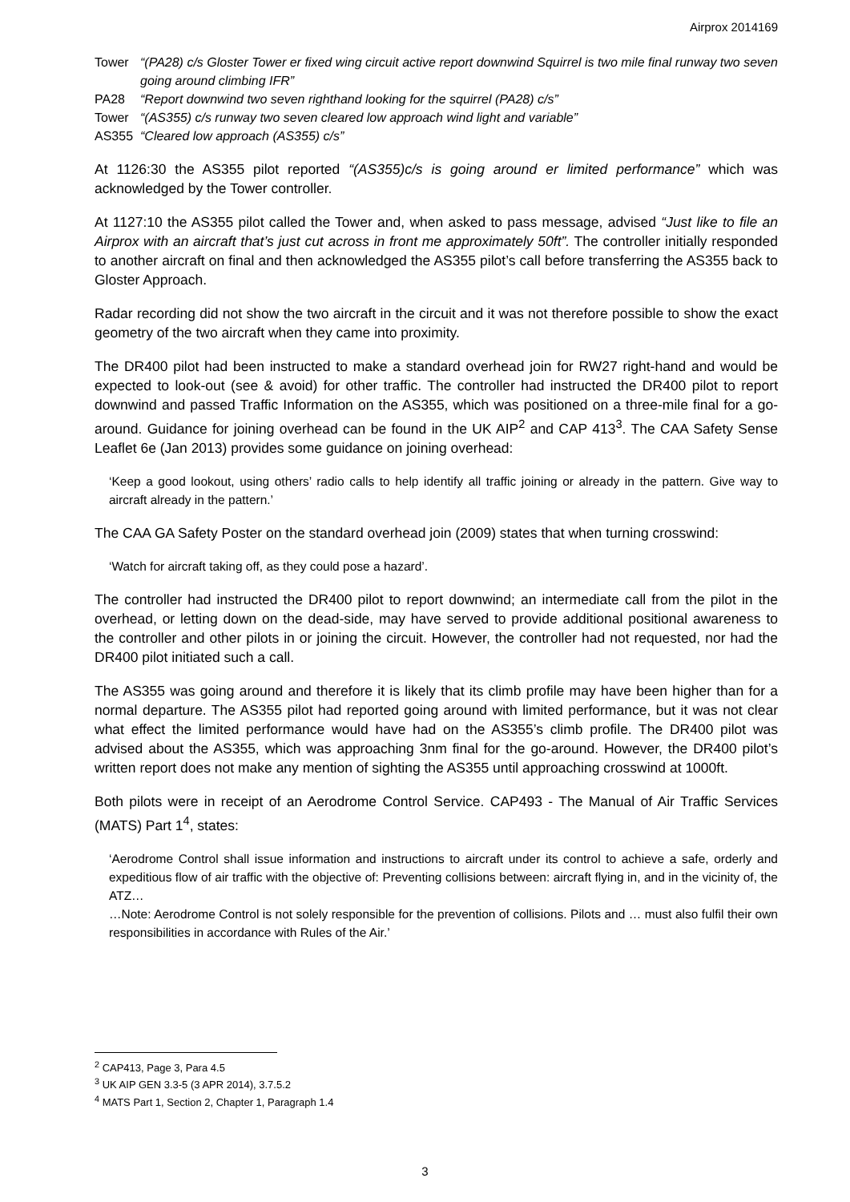Airprox 2014169
Tower “(PA28) c/s Gloster Tower er fixed wing circuit active report downwind Squirrel is two mile final runway two seven going around climbing IFR” PA28 “Report downwind two seven righthand looking for the squirrel (PA28) c/s” Tower “(AS355) c/s runway two seven cleared low approach wind light and variable” AS355 “Cleared low approach (AS355) c/s”
At 1126:30 the AS355 pilot reported “(AS355)c/s is going around er limited performance” which was acknowledged by the Tower controller.
At 1127:10 the AS355 pilot called the Tower and, when asked to pass message, advised “Just like to file an Airprox with an aircraft that’s just cut across in front me approximately 50ft”. The controller initially responded to another aircraft on final and then acknowledged the AS355 pilot’s call before transferring the AS355 back to Gloster Approach.
Radar recording did not show the two aircraft in the circuit and it was not therefore possible to show the exact geometry of the two aircraft when they came into proximity.
The DR400 pilot had been instructed to make a standard overhead join for RW27 right-hand and would be expected to look-out (see & avoid) for other traffic. The controller had instructed the DR400 pilot to report downwind and passed Traffic Information on the AS355, which was positioned on a three-mile final for a go-around. Guidance for joining overhead can be found in the UK AIP<sup>2</sup> and CAP 413<sup>3</sup>. The CAA Safety Sense Leaflet 6e (Jan 2013) provides some guidance on joining overhead:
‘Keep a good lookout, using others’ radio calls to help identify all traffic joining or already in the pattern. Give way to aircraft already in the pattern.’
The CAA GA Safety Poster on the standard overhead join (2009) states that when turning crosswind:
‘Watch for aircraft taking off, as they could pose a hazard’.
The controller had instructed the DR400 pilot to report downwind; an intermediate call from the pilot in the overhead, or letting down on the dead-side, may have served to provide additional positional awareness to the controller and other pilots in or joining the circuit. However, the controller had not requested, nor had the DR400 pilot initiated such a call.
The AS355 was going around and therefore it is likely that its climb profile may have been higher than for a normal departure. The AS355 pilot had reported going around with limited performance, but it was not clear what effect the limited performance would have had on the AS355’s climb profile. The DR400 pilot was advised about the AS355, which was approaching 3nm final for the go-around. However, the DR400 pilot’s written report does not make any mention of sighting the AS355 until approaching crosswind at 1000ft.
Both pilots were in receipt of an Aerodrome Control Service. CAP493 - The Manual of Air Traffic Services (MATS) Part 1<sup>4</sup>, states:
‘Aerodrome Control shall issue information and instructions to aircraft under its control to achieve a safe, orderly and expeditious flow of air traffic with the objective of: Preventing collisions between: aircraft flying in, and in the vicinity of, the ATZ…
…Note: Aerodrome Control is not solely responsible for the prevention of collisions. Pilots and … must also fulfil their own responsibilities in accordance with Rules of the Air.’
<sup>2</sup> CAP413, Page 3, Para 4.5
<sup>3</sup> UK AIP GEN 3.3-5 (3 APR 2014), 3.7.5.2
<sup>4</sup> MATS Part 1, Section 2, Chapter 1, Paragraph 1.4
3